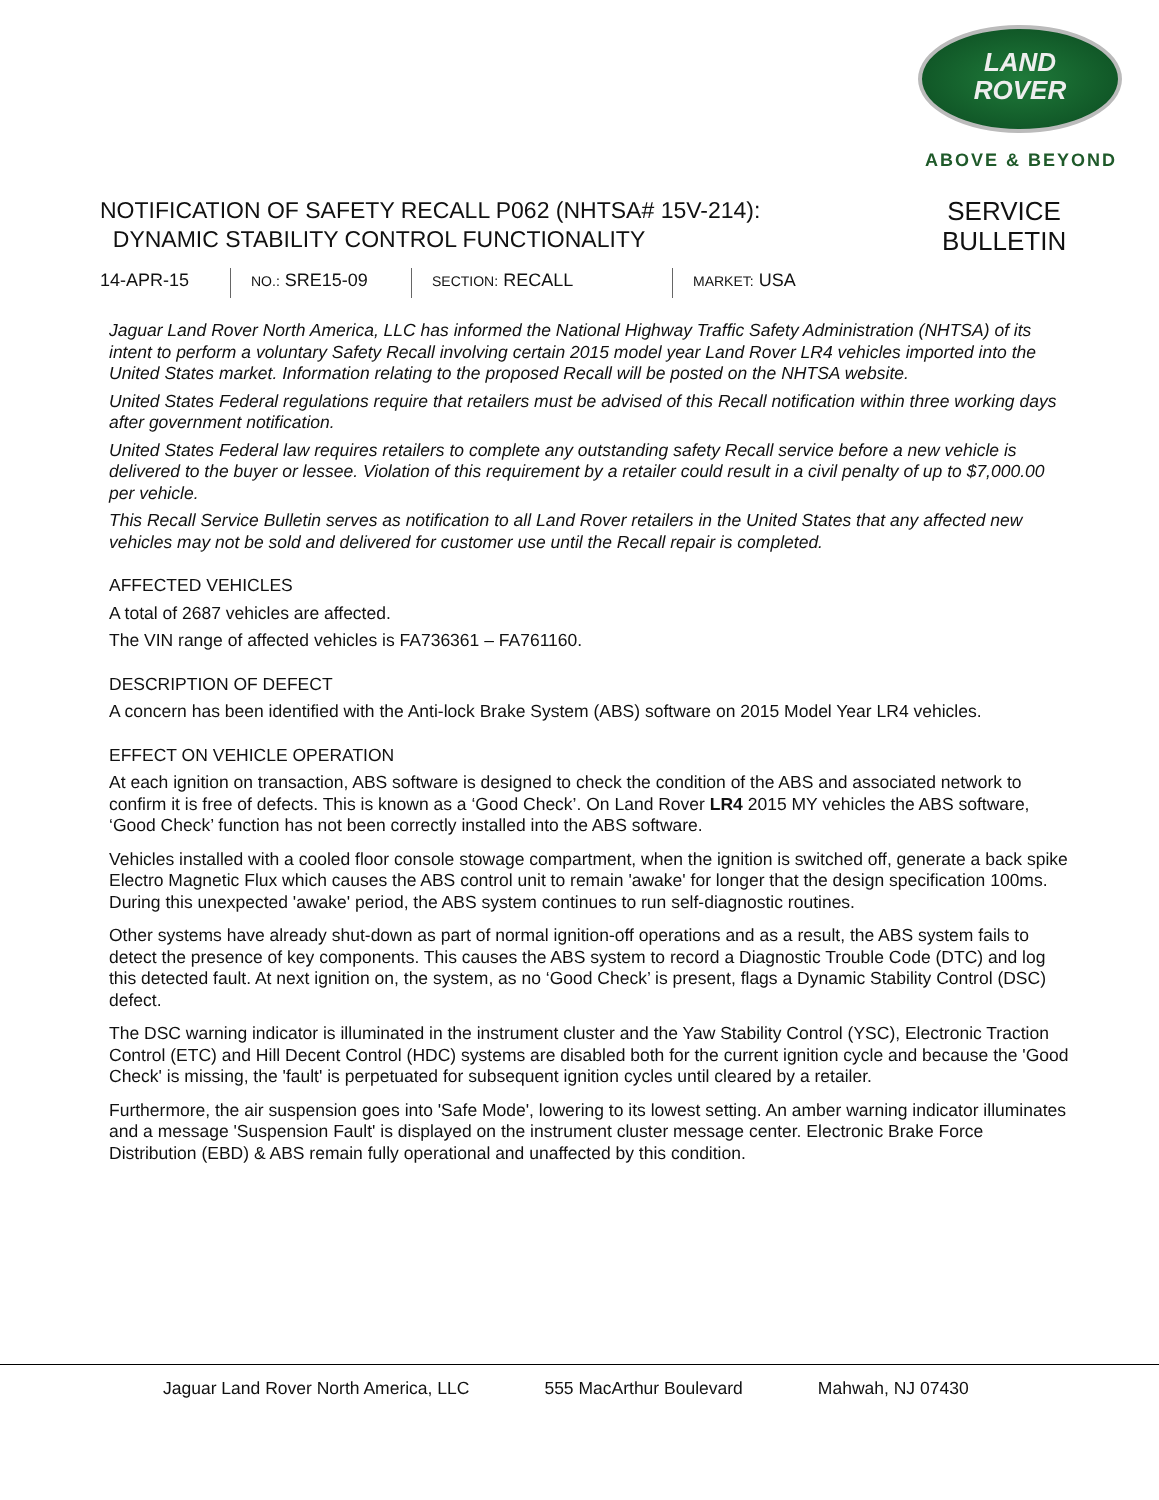LAND
ROVER
ABOVE & BEYOND
NOTIFICATION OF SAFETY RECALL P062 (NHTSA# 15V-214):
DYNAMIC STABILITY CONTROL FUNCTIONALITY
SERVICE
BULLETIN
14-APR-15
NO.: SRE15-09
SECTION: RECALL
MARKET: USA
Jaguar Land Rover North America, LLC has informed the National Highway Traffic Safety Administration (NHTSA) of its intent to perform a voluntary Safety Recall involving certain 2015 model year Land Rover LR4 vehicles imported into the United States market. Information relating to the proposed Recall will be posted on the NHTSA website.
United States Federal regulations require that retailers must be advised of this Recall notification within three working days after government notification.
United States Federal law requires retailers to complete any outstanding safety Recall service before a new vehicle is delivered to the buyer or lessee. Violation of this requirement by a retailer could result in a civil penalty of up to $7,000.00 per vehicle.
This Recall Service Bulletin serves as notification to all Land Rover retailers in the United States that any affected new vehicles may not be sold and delivered for customer use until the Recall repair is completed.
AFFECTED VEHICLES
A total of 2687 vehicles are affected.
The VIN range of affected vehicles is FA736361 – FA761160.
DESCRIPTION OF DEFECT
A concern has been identified with the Anti-lock Brake System (ABS) software on 2015 Model Year LR4 vehicles.
EFFECT ON VEHICLE OPERATION
At each ignition on transaction, ABS software is designed to check the condition of the ABS and associated network to confirm it is free of defects. This is known as a ‘Good Check’. On Land Rover LR4 2015 MY vehicles the ABS software, ‘Good Check’ function has not been correctly installed into the ABS software.
Vehicles installed with a cooled floor console stowage compartment, when the ignition is switched off, generate a back spike Electro Magnetic Flux which causes the ABS control unit to remain 'awake' for longer that the design specification 100ms. During this unexpected 'awake' period, the ABS system continues to run self-diagnostic routines.
Other systems have already shut-down as part of normal ignition-off operations and as a result, the ABS system fails to detect the presence of key components. This causes the ABS system to record a Diagnostic Trouble Code (DTC) and log this detected fault. At next ignition on, the system, as no ‘Good Check’ is present, flags a Dynamic Stability Control (DSC) defect.
The DSC warning indicator is illuminated in the instrument cluster and the Yaw Stability Control (YSC), Electronic Traction Control (ETC) and Hill Decent Control (HDC) systems are disabled both for the current ignition cycle and because the 'Good Check' is missing, the 'fault' is perpetuated for subsequent ignition cycles until cleared by a retailer.
Furthermore, the air suspension goes into 'Safe Mode', lowering to its lowest setting. An amber warning indicator illuminates and a message 'Suspension Fault' is displayed on the instrument cluster message center. Electronic Brake Force Distribution (EBD) & ABS remain fully operational and unaffected by this condition.
Jaguar Land Rover North America, LLC 555 MacArthur Boulevard Mahwah, NJ 07430